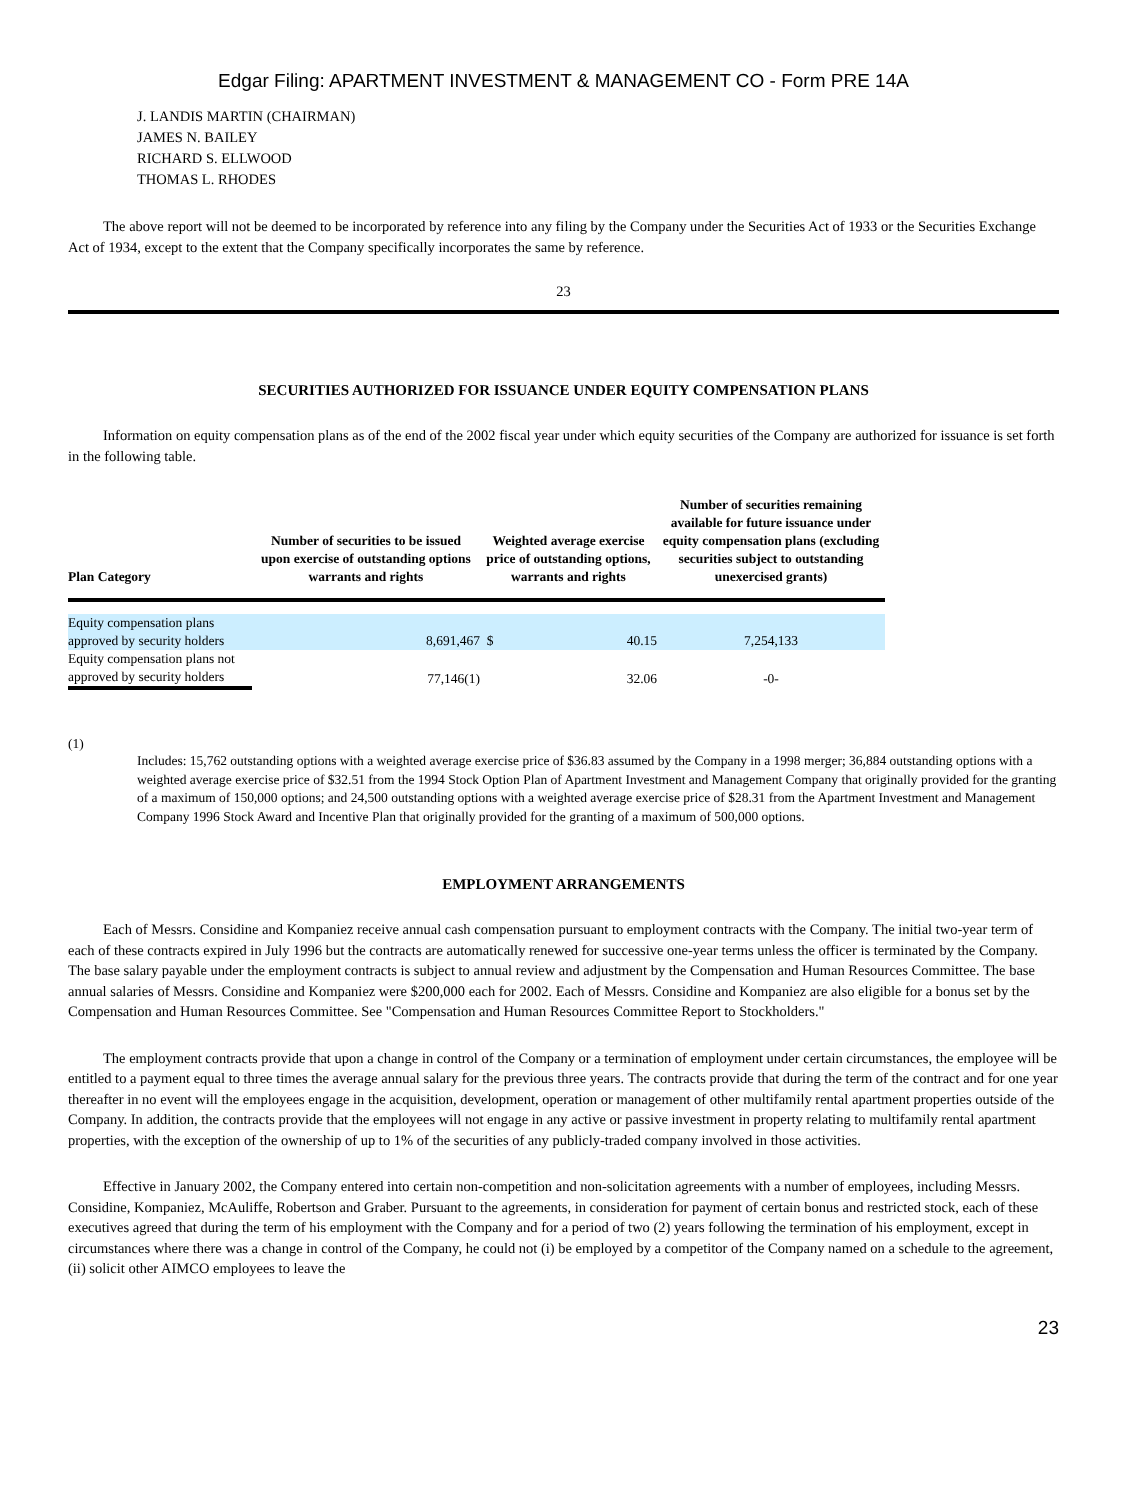Edgar Filing: APARTMENT INVESTMENT & MANAGEMENT CO - Form PRE 14A
J. LANDIS MARTIN (CHAIRMAN)
JAMES N. BAILEY
RICHARD S. ELLWOOD
THOMAS L. RHODES
The above report will not be deemed to be incorporated by reference into any filing by the Company under the Securities Act of 1933 or the Securities Exchange Act of 1934, except to the extent that the Company specifically incorporates the same by reference.
23
SECURITIES AUTHORIZED FOR ISSUANCE UNDER EQUITY COMPENSATION PLANS
Information on equity compensation plans as of the end of the 2002 fiscal year under which equity securities of the Company are authorized for issuance is set forth in the following table.
| Plan Category | Number of securities to be issued upon exercise of outstanding options warrants and rights | Weighted average exercise price of outstanding options, warrants and rights | | Number of securities remaining available for future issuance under equity compensation plans (excluding securities subject to outstanding unexercised grants) |
| --- | --- | --- | --- | --- |
| Equity compensation plans approved by security holders | 8,691,467 | $ | 40.15 | 7,254,133 |
| Equity compensation plans not approved by security holders | 77,146(1) | | 32.06 | -0- |
(1)
Includes: 15,762 outstanding options with a weighted average exercise price of $36.83 assumed by the Company in a 1998 merger; 36,884 outstanding options with a weighted average exercise price of $32.51 from the 1994 Stock Option Plan of Apartment Investment and Management Company that originally provided for the granting of a maximum of 150,000 options; and 24,500 outstanding options with a weighted average exercise price of $28.31 from the Apartment Investment and Management Company 1996 Stock Award and Incentive Plan that originally provided for the granting of a maximum of 500,000 options.
EMPLOYMENT ARRANGEMENTS
Each of Messrs. Considine and Kompaniez receive annual cash compensation pursuant to employment contracts with the Company. The initial two-year term of each of these contracts expired in July 1996 but the contracts are automatically renewed for successive one-year terms unless the officer is terminated by the Company. The base salary payable under the employment contracts is subject to annual review and adjustment by the Compensation and Human Resources Committee. The base annual salaries of Messrs. Considine and Kompaniez were $200,000 each for 2002. Each of Messrs. Considine and Kompaniez are also eligible for a bonus set by the Compensation and Human Resources Committee. See "Compensation and Human Resources Committee Report to Stockholders."
The employment contracts provide that upon a change in control of the Company or a termination of employment under certain circumstances, the employee will be entitled to a payment equal to three times the average annual salary for the previous three years. The contracts provide that during the term of the contract and for one year thereafter in no event will the employees engage in the acquisition, development, operation or management of other multifamily rental apartment properties outside of the Company. In addition, the contracts provide that the employees will not engage in any active or passive investment in property relating to multifamily rental apartment properties, with the exception of the ownership of up to 1% of the securities of any publicly-traded company involved in those activities.
Effective in January 2002, the Company entered into certain non-competition and non-solicitation agreements with a number of employees, including Messrs. Considine, Kompaniez, McAuliffe, Robertson and Graber. Pursuant to the agreements, in consideration for payment of certain bonus and restricted stock, each of these executives agreed that during the term of his employment with the Company and for a period of two (2) years following the termination of his employment, except in circumstances where there was a change in control of the Company, he could not (i) be employed by a competitor of the Company named on a schedule to the agreement, (ii) solicit other AIMCO employees to leave the
23